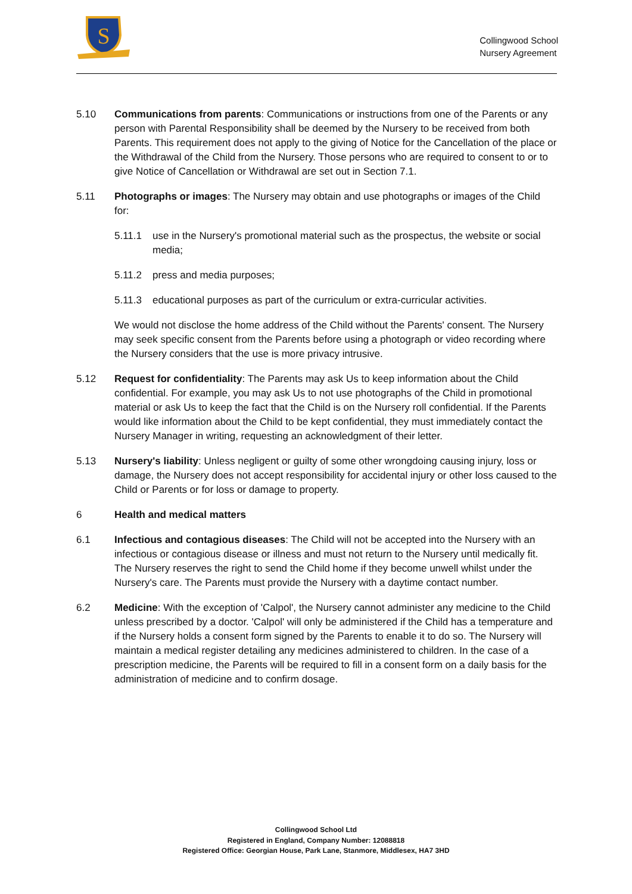S
Collingwood School
Nursery Agreement
5.10 Communications from parents: Communications or instructions from one of the Parents or any person with Parental Responsibility shall be deemed by the Nursery to be received from both Parents. This requirement does not apply to the giving of Notice for the Cancellation of the place or the Withdrawal of the Child from the Nursery. Those persons who are required to consent to or to give Notice of Cancellation or Withdrawal are set out in Section 7.1.
5.11 Photographs or images: The Nursery may obtain and use photographs or images of the Child for:
5.11.1 use in the Nursery's promotional material such as the prospectus, the website or social media;
5.11.2 press and media purposes;
5.11.3 educational purposes as part of the curriculum or extra-curricular activities.
We would not disclose the home address of the Child without the Parents' consent. The Nursery may seek specific consent from the Parents before using a photograph or video recording where the Nursery considers that the use is more privacy intrusive.
5.12 Request for confidentiality: The Parents may ask Us to keep information about the Child confidential. For example, you may ask Us to not use photographs of the Child in promotional material or ask Us to keep the fact that the Child is on the Nursery roll confidential. If the Parents would like information about the Child to be kept confidential, they must immediately contact the Nursery Manager in writing, requesting an acknowledgment of their letter.
5.13 Nursery's liability: Unless negligent or guilty of some other wrongdoing causing injury, loss or damage, the Nursery does not accept responsibility for accidental injury or other loss caused to the Child or Parents or for loss or damage to property.
6 Health and medical matters
6.1 Infectious and contagious diseases: The Child will not be accepted into the Nursery with an infectious or contagious disease or illness and must not return to the Nursery until medically fit. The Nursery reserves the right to send the Child home if they become unwell whilst under the Nursery's care. The Parents must provide the Nursery with a daytime contact number.
6.2 Medicine: With the exception of 'Calpol', the Nursery cannot administer any medicine to the Child unless prescribed by a doctor. 'Calpol' will only be administered if the Child has a temperature and if the Nursery holds a consent form signed by the Parents to enable it to do so. The Nursery will maintain a medical register detailing any medicines administered to children. In the case of a prescription medicine, the Parents will be required to fill in a consent form on a daily basis for the administration of medicine and to confirm dosage.
Collingwood School Ltd
Registered in England, Company Number: 12088818
Registered Office: Georgian House, Park Lane, Stanmore, Middlesex, HA7 3HD